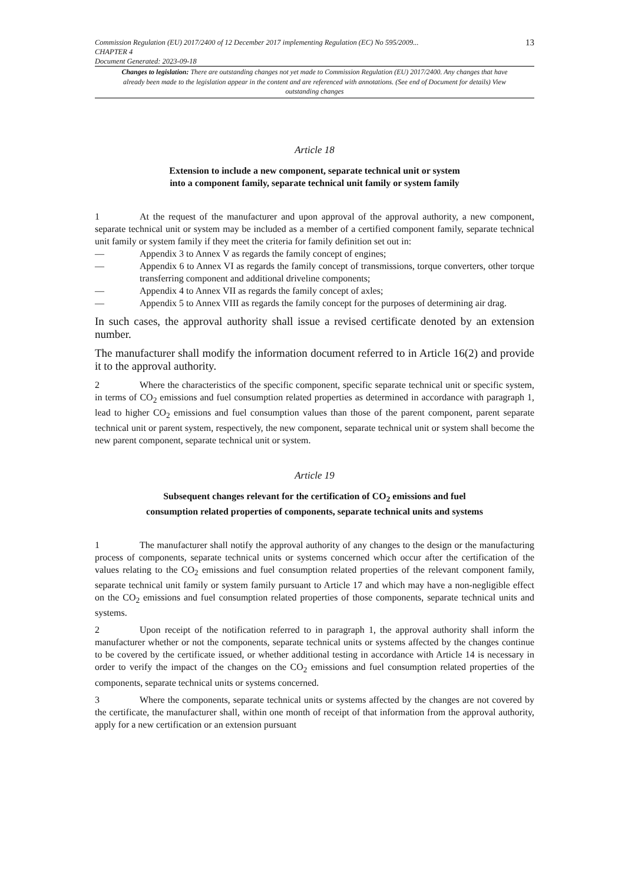13
Commission Regulation (EU) 2017/2400 of 12 December 2017 implementing Regulation (EC) No 595/2009...
CHAPTER 4
Document Generated: 2023-09-18
Changes to legislation: There are outstanding changes not yet made to Commission Regulation (EU) 2017/2400. Any changes that have already been made to the legislation appear in the content and are referenced with annotations. (See end of Document for details) View outstanding changes
Article 18
Extension to include a new component, separate technical unit or system
into a component family, separate technical unit family or system family
1 At the request of the manufacturer and upon approval of the approval authority, a new component, separate technical unit or system may be included as a member of a certified component family, separate technical unit family or system family if they meet the criteria for family definition set out in:
— Appendix 3 to Annex V as regards the family concept of engines;
— Appendix 6 to Annex VI as regards the family concept of transmissions, torque converters, other torque transferring component and additional driveline components;
— Appendix 4 to Annex VII as regards the family concept of axles;
— Appendix 5 to Annex VIII as regards the family concept for the purposes of determining air drag.
In such cases, the approval authority shall issue a revised certificate denoted by an extension number.
The manufacturer shall modify the information document referred to in Article 16(2) and provide it to the approval authority.
2 Where the characteristics of the specific component, specific separate technical unit or specific system, in terms of CO<sub>2</sub> emissions and fuel consumption related properties as determined in accordance with paragraph 1, lead to higher CO<sub>2</sub> emissions and fuel consumption values than those of the parent component, parent separate technical unit or parent system, respectively, the new component, separate technical unit or system shall become the new parent component, separate technical unit or system.
Article 19
Subsequent changes relevant for the certification of CO<sub>2</sub> emissions and fuel
consumption related properties of components, separate technical units and systems
1 The manufacturer shall notify the approval authority of any changes to the design or the manufacturing process of components, separate technical units or systems concerned which occur after the certification of the values relating to the CO<sub>2</sub> emissions and fuel consumption related properties of the relevant component family, separate technical unit family or system family pursuant to Article 17 and which may have a non-negligible effect on the CO<sub>2</sub> emissions and fuel consumption related properties of those components, separate technical units and systems.
2 Upon receipt of the notification referred to in paragraph 1, the approval authority shall inform the manufacturer whether or not the components, separate technical units or systems affected by the changes continue to be covered by the certificate issued, or whether additional testing in accordance with Article 14 is necessary in order to verify the impact of the changes on the CO<sub>2</sub> emissions and fuel consumption related properties of the components, separate technical units or systems concerned.
3 Where the components, separate technical units or systems affected by the changes are not covered by the certificate, the manufacturer shall, within one month of receipt of that information from the approval authority, apply for a new certification or an extension pursuant